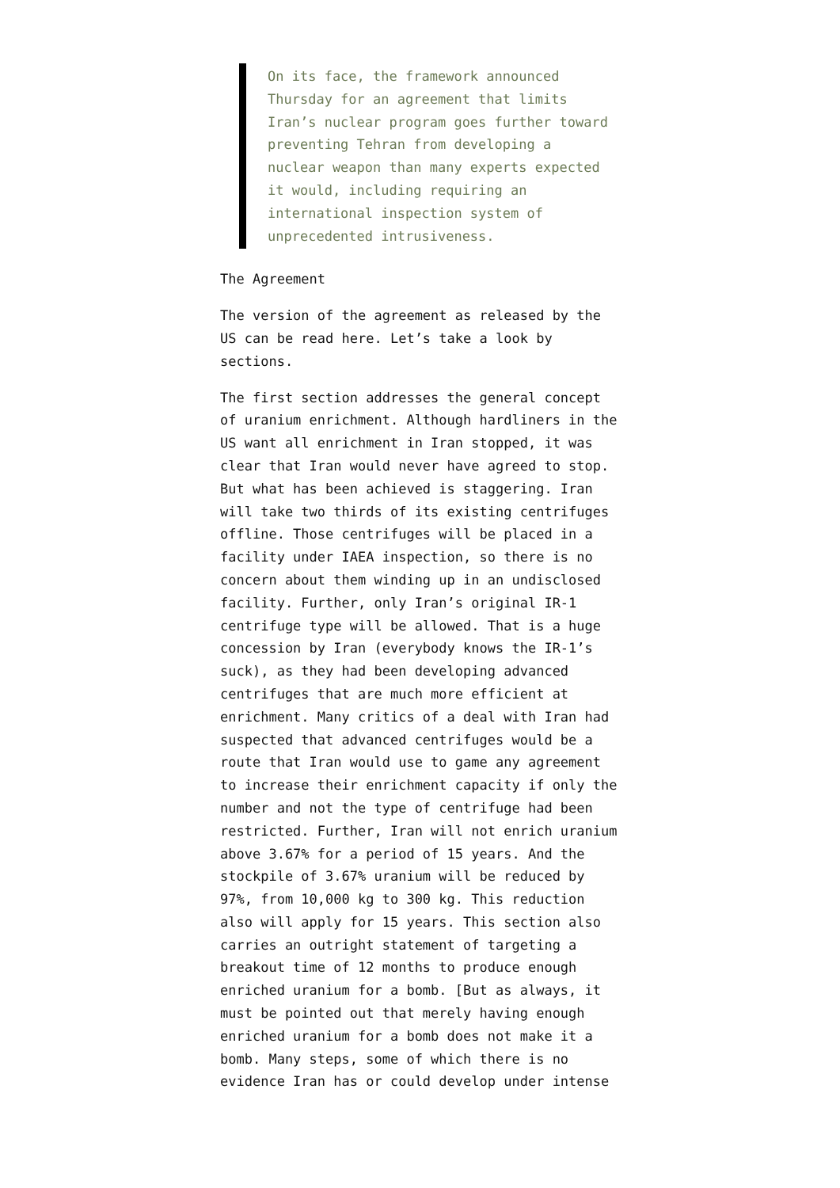On its face, the framework announced Thursday for an agreement that limits Iran’s nuclear program goes further toward preventing Tehran from developing a nuclear weapon than many experts expected it would, including requiring an international inspection system of unprecedented intrusiveness.
The Agreement
The version of the agreement as released by the US can be read here. Let’s take a look by sections.
The first section addresses the general concept of uranium enrichment. Although hardliners in the US want all enrichment in Iran stopped, it was clear that Iran would never have agreed to stop. But what has been achieved is staggering. Iran will take two thirds of its existing centrifuges offline. Those centrifuges will be placed in a facility under IAEA inspection, so there is no concern about them winding up in an undisclosed facility. Further, only Iran’s original IR-1 centrifuge type will be allowed. That is a huge concession by Iran (everybody knows the IR-1’s suck), as they had been developing advanced centrifuges that are much more efficient at enrichment. Many critics of a deal with Iran had suspected that advanced centrifuges would be a route that Iran would use to game any agreement to increase their enrichment capacity if only the number and not the type of centrifuge had been restricted. Further, Iran will not enrich uranium above 3.67% for a period of 15 years. And the stockpile of 3.67% uranium will be reduced by 97%, from 10,000 kg to 300 kg. This reduction also will apply for 15 years. This section also carries an outright statement of targeting a breakout time of 12 months to produce enough enriched uranium for a bomb. [But as always, it must be pointed out that merely having enough enriched uranium for a bomb does not make it a bomb. Many steps, some of which there is no evidence Iran has or could develop under intense